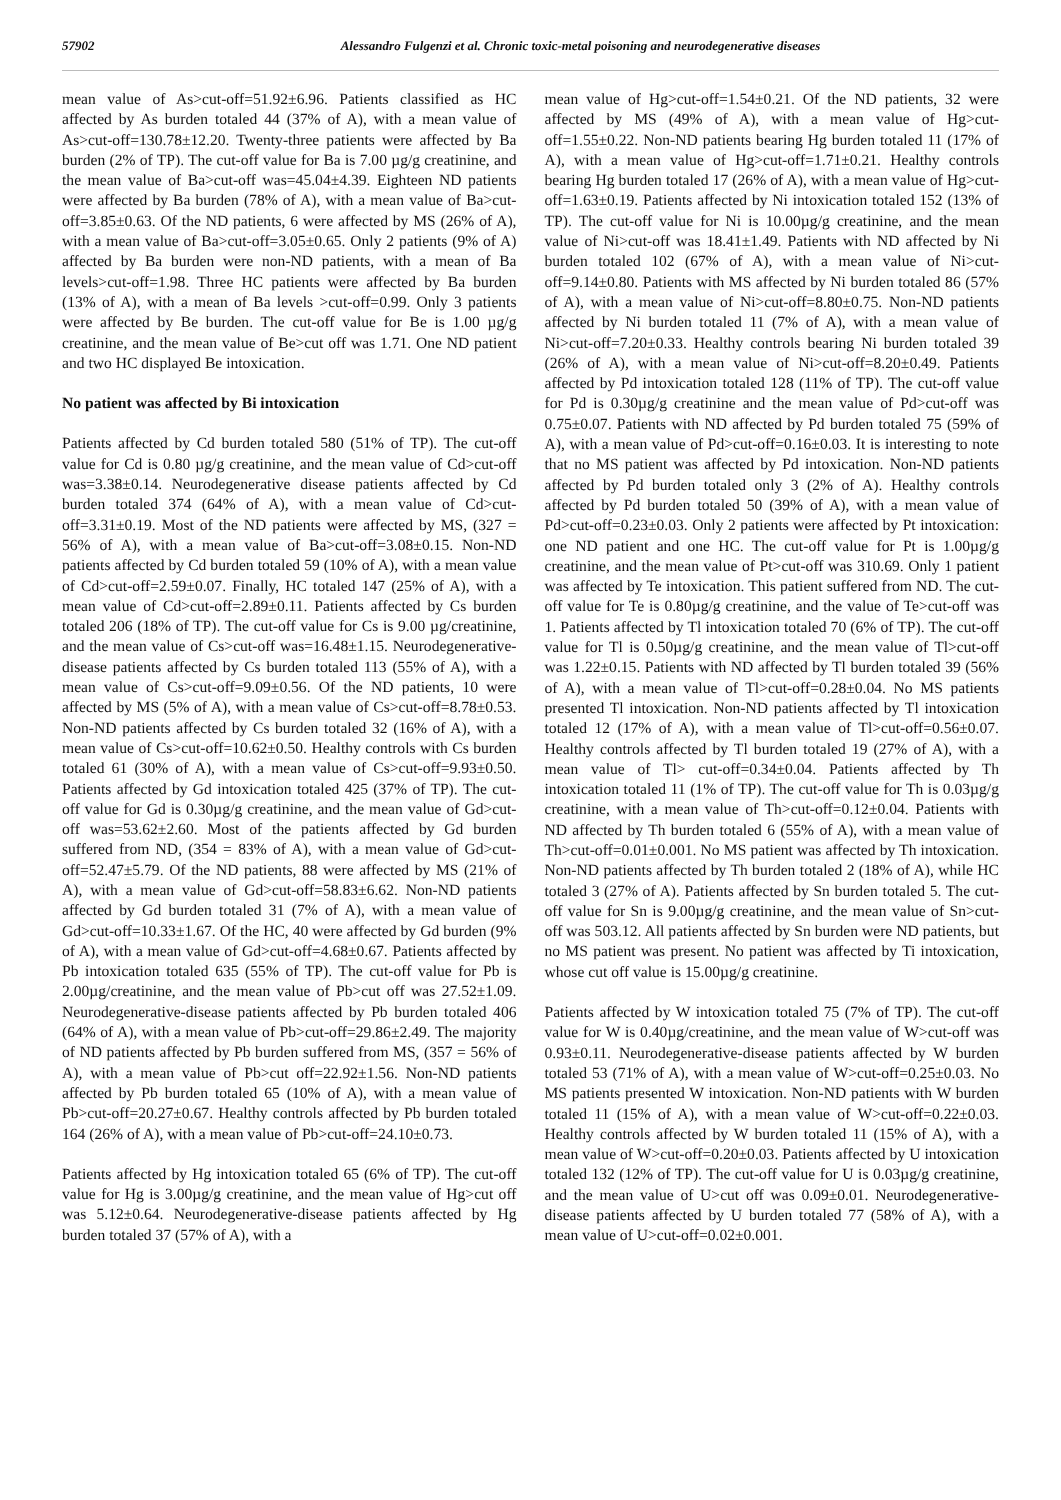57902 Alessandro Fulgenzi et al. Chronic toxic-metal poisoning and neurodegenerative diseases
mean value of As>cut-off=51.92±6.96. Patients classified as HC affected by As burden totaled 44 (37% of A), with a mean value of As>cut-off=130.78±12.20. Twenty-three patients were affected by Ba burden (2% of TP). The cut-off value for Ba is 7.00 µg/g creatinine, and the mean value of Ba>cut-off was=45.04±4.39. Eighteen ND patients were affected by Ba burden (78% of A), with a mean value of Ba>cut-off=3.85±0.63. Of the ND patients, 6 were affected by MS (26% of A), with a mean value of Ba>cut-off=3.05±0.65. Only 2 patients (9% of A) affected by Ba burden were non-ND patients, with a mean of Ba levels>cut-off=1.98. Three HC patients were affected by Ba burden (13% of A), with a mean of Ba levels >cut-off=0.99. Only 3 patients were affected by Be burden. The cut-off value for Be is 1.00 µg/g creatinine, and the mean value of Be>cut off was 1.71. One ND patient and two HC displayed Be intoxication.
No patient was affected by Bi intoxication
Patients affected by Cd burden totaled 580 (51% of TP). The cut-off value for Cd is 0.80 µg/g creatinine, and the mean value of Cd>cut-off was=3.38±0.14. Neurodegenerative disease patients affected by Cd burden totaled 374 (64% of A), with a mean value of Cd>cut-off=3.31±0.19. Most of the ND patients were affected by MS, (327 = 56% of A), with a mean value of Ba>cut-off=3.08±0.15. Non-ND patients affected by Cd burden totaled 59 (10% of A), with a mean value of Cd>cut-off=2.59±0.07. Finally, HC totaled 147 (25% of A), with a mean value of Cd>cut-off=2.89±0.11. Patients affected by Cs burden totaled 206 (18% of TP). The cut-off value for Cs is 9.00 µg/creatinine, and the mean value of Cs>cut-off was=16.48±1.15. Neurodegenerative-disease patients affected by Cs burden totaled 113 (55% of A), with a mean value of Cs>cut-off=9.09±0.56. Of the ND patients, 10 were affected by MS (5% of A), with a mean value of Cs>cut-off=8.78±0.53. Non-ND patients affected by Cs burden totaled 32 (16% of A), with a mean value of Cs>cut-off=10.62±0.50. Healthy controls with Cs burden totaled 61 (30% of A), with a mean value of Cs>cut-off=9.93±0.50. Patients affected by Gd intoxication totaled 425 (37% of TP). The cut-off value for Gd is 0.30µg/g creatinine, and the mean value of Gd>cut-off was=53.62±2.60. Most of the patients affected by Gd burden suffered from ND, (354 = 83% of A), with a mean value of Gd>cut-off=52.47±5.79. Of the ND patients, 88 were affected by MS (21% of A), with a mean value of Gd>cut-off=58.83±6.62. Non-ND patients affected by Gd burden totaled 31 (7% of A), with a mean value of Gd>cut-off=10.33±1.67. Of the HC, 40 were affected by Gd burden (9% of A), with a mean value of Gd>cut-off=4.68±0.67. Patients affected by Pb intoxication totaled 635 (55% of TP). The cut-off value for Pb is 2.00µg/creatinine, and the mean value of Pb>cut off was 27.52±1.09. Neurodegenerative-disease patients affected by Pb burden totaled 406 (64% of A), with a mean value of Pb>cut-off=29.86±2.49. The majority of ND patients affected by Pb burden suffered from MS, (357 = 56% of A), with a mean value of Pb>cut off=22.92±1.56. Non-ND patients affected by Pb burden totaled 65 (10% of A), with a mean value of Pb>cut-off=20.27±0.67. Healthy controls affected by Pb burden totaled 164 (26% of A), with a mean value of Pb>cut-off=24.10±0.73.
Patients affected by Hg intoxication totaled 65 (6% of TP). The cut-off value for Hg is 3.00µg/g creatinine, and the mean value of Hg>cut off was 5.12±0.64. Neurodegenerative-disease patients affected by Hg burden totaled 37 (57% of A), with a
mean value of Hg>cut-off=1.54±0.21. Of the ND patients, 32 were affected by MS (49% of A), with a mean value of Hg>cut-off=1.55±0.22. Non-ND patients bearing Hg burden totaled 11 (17% of A), with a mean value of Hg>cut-off=1.71±0.21. Healthy controls bearing Hg burden totaled 17 (26% of A), with a mean value of Hg>cut-off=1.63±0.19. Patients affected by Ni intoxication totaled 152 (13% of TP). The cut-off value for Ni is 10.00µg/g creatinine, and the mean value of Ni>cut-off was 18.41±1.49. Patients with ND affected by Ni burden totaled 102 (67% of A), with a mean value of Ni>cut-off=9.14±0.80. Patients with MS affected by Ni burden totaled 86 (57% of A), with a mean value of Ni>cut-off=8.80±0.75. Non-ND patients affected by Ni burden totaled 11 (7% of A), with a mean value of Ni>cut-off=7.20±0.33. Healthy controls bearing Ni burden totaled 39 (26% of A), with a mean value of Ni>cut-off=8.20±0.49. Patients affected by Pd intoxication totaled 128 (11% of TP). The cut-off value for Pd is 0.30µg/g creatinine and the mean value of Pd>cut-off was 0.75±0.07. Patients with ND affected by Pd burden totaled 75 (59% of A), with a mean value of Pd>cut-off=0.16±0.03. It is interesting to note that no MS patient was affected by Pd intoxication. Non-ND patients affected by Pd burden totaled only 3 (2% of A). Healthy controls affected by Pd burden totaled 50 (39% of A), with a mean value of Pd>cut-off=0.23±0.03. Only 2 patients were affected by Pt intoxication: one ND patient and one HC. The cut-off value for Pt is 1.00µg/g creatinine, and the mean value of Pt>cut-off was 310.69. Only 1 patient was affected by Te intoxication. This patient suffered from ND. The cut-off value for Te is 0.80µg/g creatinine, and the value of Te>cut-off was 1. Patients affected by Tl intoxication totaled 70 (6% of TP). The cut-off value for Tl is 0.50µg/g creatinine, and the mean value of Tl>cut-off was 1.22±0.15. Patients with ND affected by Tl burden totaled 39 (56% of A), with a mean value of Tl>cut-off=0.28±0.04. No MS patients presented Tl intoxication. Non-ND patients affected by Tl intoxication totaled 12 (17% of A), with a mean value of Tl>cut-off=0.56±0.07. Healthy controls affected by Tl burden totaled 19 (27% of A), with a mean value of Tl> cut-off=0.34±0.04. Patients affected by Th intoxication totaled 11 (1% of TP). The cut-off value for Th is 0.03µg/g creatinine, with a mean value of Th>cut-off=0.12±0.04. Patients with ND affected by Th burden totaled 6 (55% of A), with a mean value of Th>cut-off=0.01±0.001. No MS patient was affected by Th intoxication. Non-ND patients affected by Th burden totaled 2 (18% of A), while HC totaled 3 (27% of A). Patients affected by Sn burden totaled 5. The cut-off value for Sn is 9.00µg/g creatinine, and the mean value of Sn>cut-off was 503.12. All patients affected by Sn burden were ND patients, but no MS patient was present. No patient was affected by Ti intoxication, whose cut off value is 15.00µg/g creatinine.
Patients affected by W intoxication totaled 75 (7% of TP). The cut-off value for W is 0.40µg/creatinine, and the mean value of W>cut-off was 0.93±0.11. Neurodegenerative-disease patients affected by W burden totaled 53 (71% of A), with a mean value of W>cut-off=0.25±0.03. No MS patients presented W intoxication. Non-ND patients with W burden totaled 11 (15% of A), with a mean value of W>cut-off=0.22±0.03. Healthy controls affected by W burden totaled 11 (15% of A), with a mean value of W>cut-off=0.20±0.03. Patients affected by U intoxication totaled 132 (12% of TP). The cut-off value for U is 0.03µg/g creatinine, and the mean value of U>cut off was 0.09±0.01. Neurodegenerative-disease patients affected by U burden totaled 77 (58% of A), with a mean value of U>cut-off=0.02±0.001.